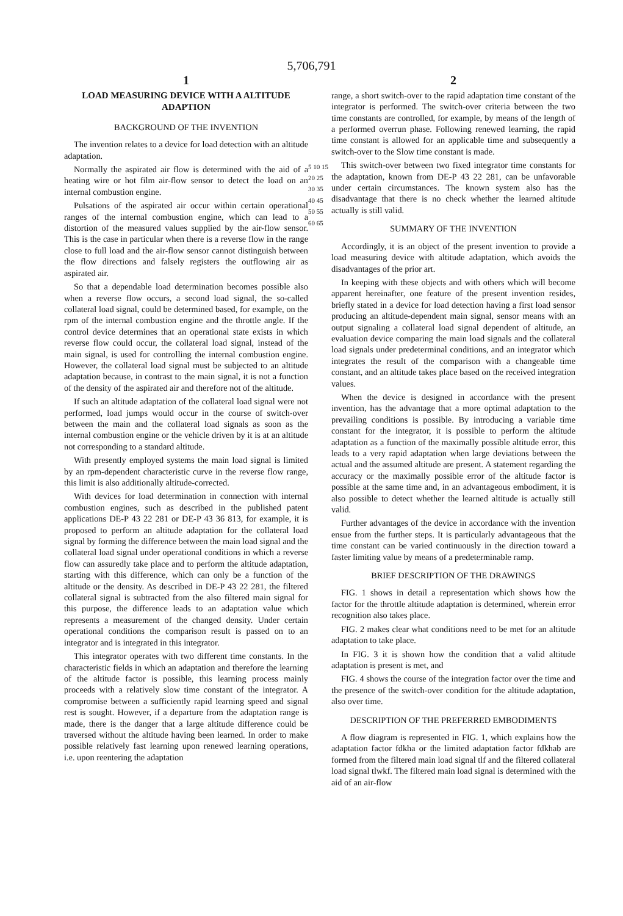5,706,791
1
LOAD MEASURING DEVICE WITH A ALTITUDE ADAPTION
BACKGROUND OF THE INVENTION
The invention relates to a device for load detection with an altitude adaptation.
Normally the aspirated air flow is determined with the aid of a heating wire or hot film air-flow sensor to detect the load on an internal combustion engine.
Pulsations of the aspirated air occur within certain operational ranges of the internal combustion engine, which can lead to a distortion of the measured values supplied by the air-flow sensor. This is the case in particular when there is a reverse flow in the range close to full load and the air-flow sensor cannot distinguish between the flow directions and falsely registers the outflowing air as aspirated air.
So that a dependable load determination becomes possible also when a reverse flow occurs, a second load signal, the so-called collateral load signal, could be determined based, for example, on the rpm of the internal combustion engine and the throttle angle. If the control device determines that an operational state exists in which reverse flow could occur, the collateral load signal, instead of the main signal, is used for controlling the internal combustion engine. However, the collateral load signal must be subjected to an altitude adaptation because, in contrast to the main signal, it is not a function of the density of the aspirated air and therefore not of the altitude.
If such an altitude adaptation of the collateral load signal were not performed, load jumps would occur in the course of switch-over between the main and the collateral load signals as soon as the internal combustion engine or the vehicle driven by it is at an altitude not corresponding to a standard altitude.
With presently employed systems the main load signal is limited by an rpm-dependent characteristic curve in the reverse flow range, this limit is also additionally altitude-corrected.
With devices for load determination in connection with internal combustion engines, such as described in the published patent applications DE-P 43 22 281 or DE-P 43 36 813, for example, it is proposed to perform an altitude adaptation for the collateral load signal by forming the difference between the main load signal and the collateral load signal under operational conditions in which a reverse flow can assuredly take place and to perform the altitude adaptation, starting with this difference, which can only be a function of the altitude or the density. As described in DE-P 43 22 281, the filtered collateral signal is subtracted from the also filtered main signal for this purpose, the difference leads to an adaptation value which represents a measurement of the changed density. Under certain operational conditions the comparison result is passed on to an integrator and is integrated in this integrator.
This integrator operates with two different time constants. In the characteristic fields in which an adaptation and therefore the learning of the altitude factor is possible, this learning process mainly proceeds with a relatively slow time constant of the integrator. A compromise between a sufficiently rapid learning speed and signal rest is sought. However, if a departure from the adaptation range is made, there is the danger that a large altitude difference could be traversed without the altitude having been learned. In order to make possible relatively fast learning upon renewed learning operations, i.e. upon reentering the adaptation
5 10 15 20 25 30 35 40 45 50 55 60 65
2
range, a short switch-over to the rapid adaptation time constant of the integrator is performed. The switch-over criteria between the two time constants are controlled, for example, by means of the length of a performed overrun phase. Following renewed learning, the rapid time constant is allowed for an applicable time and subsequently a switch-over to the Slow time constant is made.
This switch-over between two fixed integrator time constants for the adaptation, known from DE-P 43 22 281, can be unfavorable under certain circumstances. The known system also has the disadvantage that there is no check whether the learned altitude actually is still valid.
SUMMARY OF THE INVENTION
Accordingly, it is an object of the present invention to provide a load measuring device with altitude adaptation, which avoids the disadvantages of the prior art.
In keeping with these objects and with others which will become apparent hereinafter, one feature of the present invention resides, briefly stated in a device for load detection having a first load sensor producing an altitude-dependent main signal, sensor means with an output signaling a collateral load signal dependent of altitude, an evaluation device comparing the main load signals and the collateral load signals under predeterminal conditions, and an integrator which integrates the result of the comparison with a changeable time constant, and an altitude takes place based on the received integration values.
When the device is designed in accordance with the present invention, has the advantage that a more optimal adaptation to the prevailing conditions is possible. By introducing a variable time constant for the integrator, it is possible to perform the altitude adaptation as a function of the maximally possible altitude error, this leads to a very rapid adaptation when large deviations between the actual and the assumed altitude are present. A statement regarding the accuracy or the maximally possible error of the altitude factor is possible at the same time and, in an advantageous embodiment, it is also possible to detect whether the learned altitude is actually still valid.
Further advantages of the device in accordance with the invention ensue from the further steps. It is particularly advantageous that the time constant can be varied continuously in the direction toward a faster limiting value by means of a predeterminable ramp.
BRIEF DESCRIPTION OF THE DRAWINGS
FIG. 1 shows in detail a representation which shows how the factor for the throttle altitude adaptation is determined, wherein error recognition also takes place.
FIG. 2 makes clear what conditions need to be met for an altitude adaptation to take place.
In FIG. 3 it is shown how the condition that a valid altitude adaptation is present is met, and
FIG. 4 shows the course of the integration factor over the time and the presence of the switch-over condition for the altitude adaptation, also over time.
DESCRIPTION OF THE PREFERRED EMBODIMENTS
A flow diagram is represented in FIG. 1, which explains how the adaptation factor fdkha or the limited adaptation factor fdkhab are formed from the filtered main load signal tlf and the filtered collateral load signal tlwkf. The filtered main load signal is determined with the aid of an air-flow